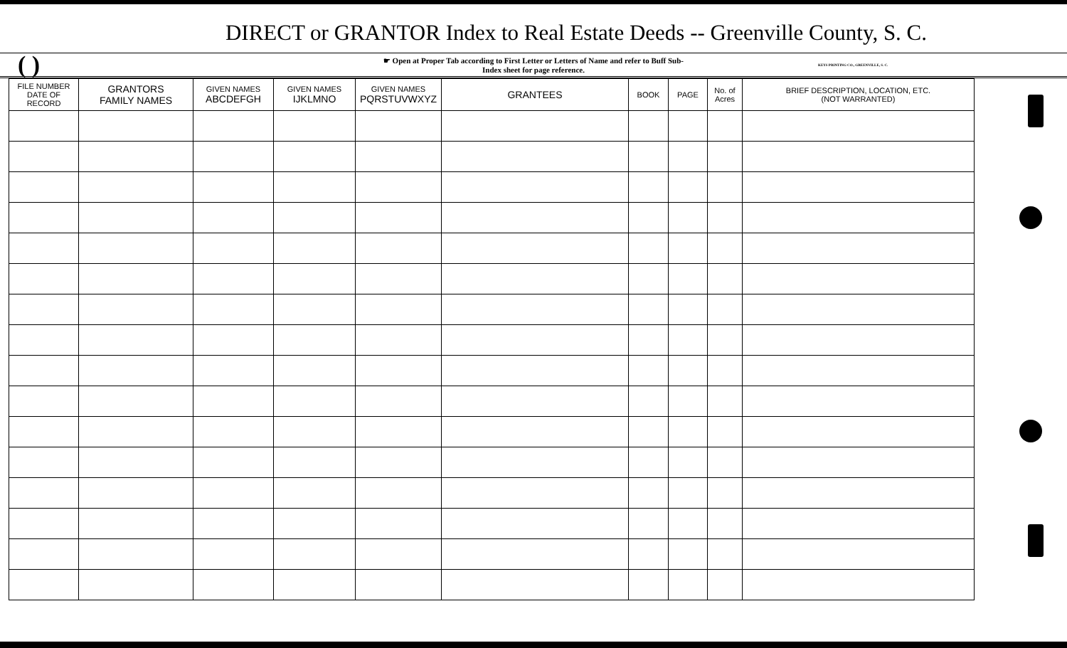DIRECT or GRANTOR Index to Real Estate Deeds -- Greenville County, S. C.
( )
☛ Open at Proper Tab according to First Letter or Letters of Name and refer to Buff Sub-Index sheet for page reference.
KEYS PRINTING CO., GREENVILLE, S. C.
| FILE NUMBER DATE OF RECORD | GRANTORS FAMILY NAMES | GIVEN NAMES ABCDEFGH | GIVEN NAMES IJKLMNO | GIVEN NAMES PQRSTUVWXYZ | GRANTEES | BOOK | PAGE | No. of Acres | BRIEF DESCRIPTION, LOCATION, ETC. (NOT WARRANTED) |
| --- | --- | --- | --- | --- | --- | --- | --- | --- | --- |